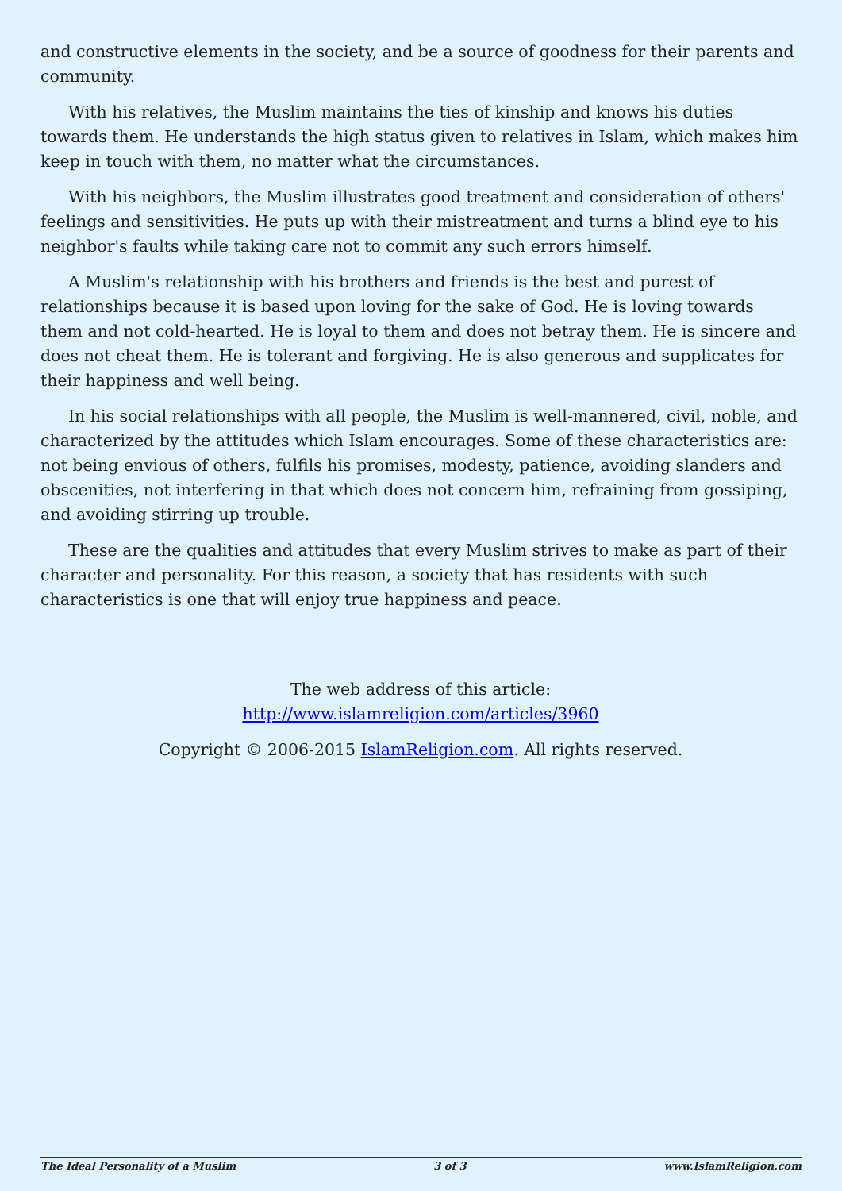and constructive elements in the society, and be a source of goodness for their parents and community.
With his relatives, the Muslim maintains the ties of kinship and knows his duties towards them. He understands the high status given to relatives in Islam, which makes him keep in touch with them, no matter what the circumstances.
With his neighbors, the Muslim illustrates good treatment and consideration of others' feelings and sensitivities. He puts up with their mistreatment and turns a blind eye to his neighbor's faults while taking care not to commit any such errors himself.
A Muslim's relationship with his brothers and friends is the best and purest of relationships because it is based upon loving for the sake of God. He is loving towards them and not cold-hearted. He is loyal to them and does not betray them. He is sincere and does not cheat them. He is tolerant and forgiving. He is also generous and supplicates for their happiness and well being.
In his social relationships with all people, the Muslim is well-mannered, civil, noble, and characterized by the attitudes which Islam encourages. Some of these characteristics are: not being envious of others, fulfils his promises, modesty, patience, avoiding slanders and obscenities, not interfering in that which does not concern him, refraining from gossiping, and avoiding stirring up trouble.
These are the qualities and attitudes that every Muslim strives to make as part of their character and personality. For this reason, a society that has residents with such characteristics is one that will enjoy true happiness and peace.
The web address of this article:
http://www.islamreligion.com/articles/3960
Copyright © 2006-2015 IslamReligion.com. All rights reserved.
The Ideal Personality of a Muslim 3 of 3 www.IslamReligion.com